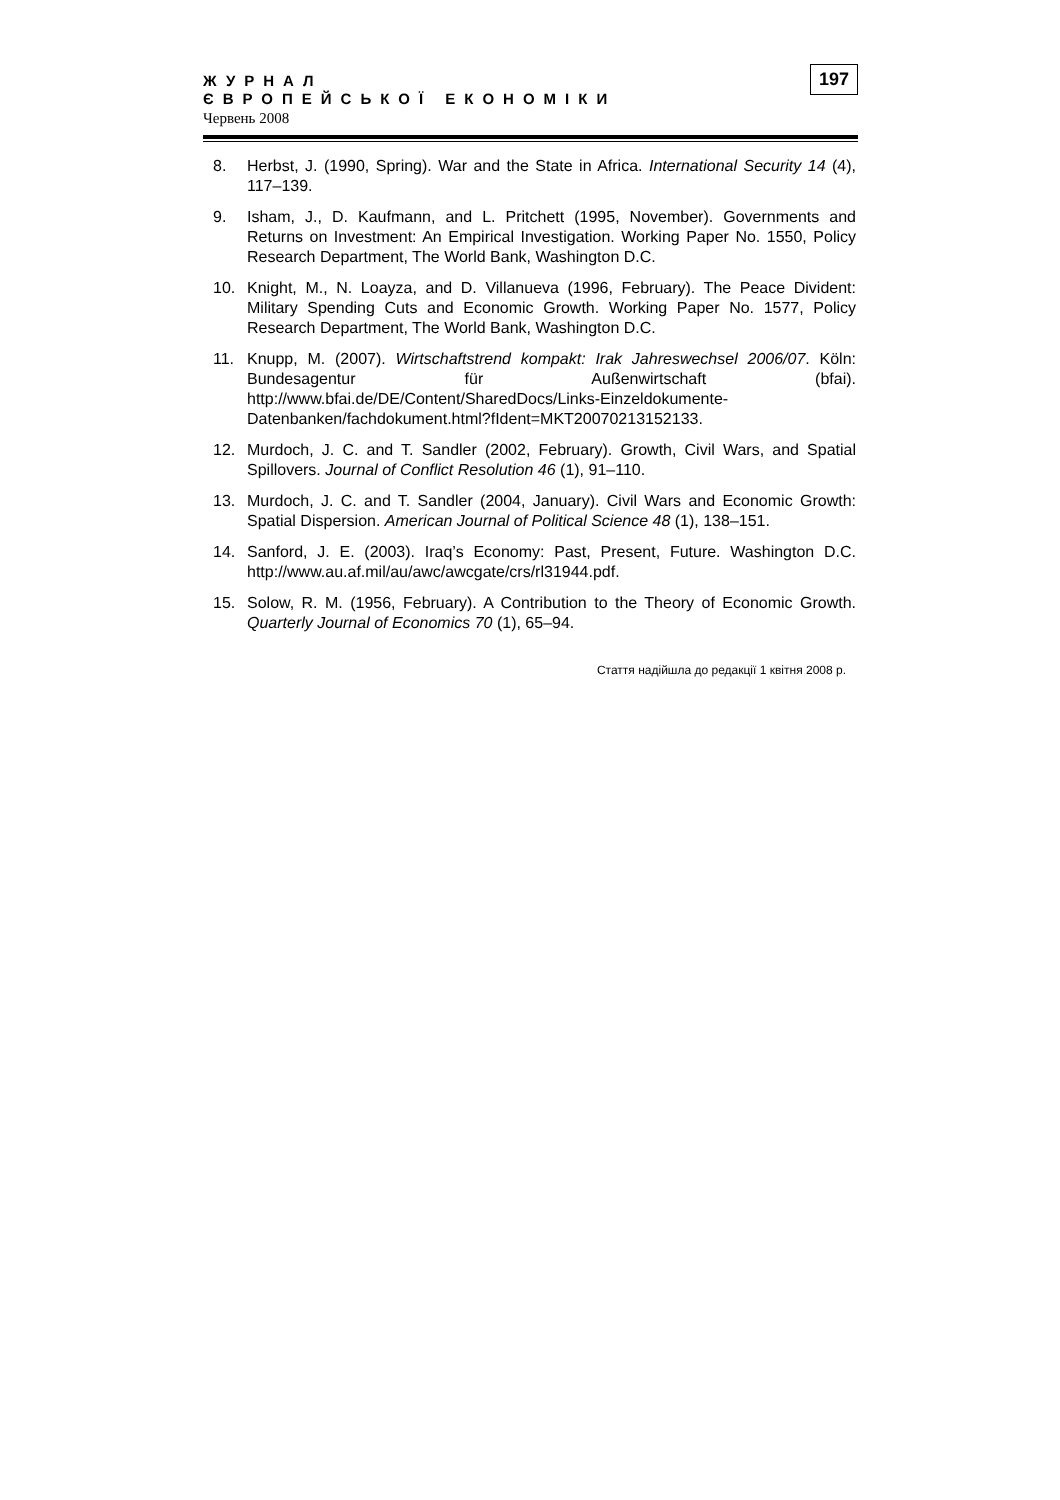ЖУРНАЛ
ЄВРОПЕЙСЬКОЇ ЕКОНОМІКИ
Червень 2008
197
8. Herbst, J. (1990, Spring). War and the State in Africa. International Security 14 (4), 117–139.
9. Isham, J., D. Kaufmann, and L. Pritchett (1995, November). Governments and Returns on Investment: An Empirical Investigation. Working Paper No. 1550, Policy Research Department, The World Bank, Washington D.C.
10. Knight, M., N. Loayza, and D. Villanueva (1996, February). The Peace Divident: Military Spending Cuts and Economic Growth. Working Paper No. 1577, Policy Research Department, The World Bank, Washington D.C.
11. Knupp, M. (2007). Wirtschaftstrend kompakt: Irak Jahreswechsel 2006/07. Köln: Bundesagentur für Außenwirtschaft (bfai). http://www.bfai.de/DE/Content/SharedDocs/Links-Einzeldokumente-Datenbanken/fachdokument.html?fIdent=MKT20070213152133.
12. Murdoch, J. C. and T. Sandler (2002, February). Growth, Civil Wars, and Spatial Spillovers. Journal of Conflict Resolution 46 (1), 91–110.
13. Murdoch, J. C. and T. Sandler (2004, January). Civil Wars and Economic Growth: Spatial Dispersion. American Journal of Political Science 48 (1), 138–151.
14. Sanford, J. E. (2003). Iraq’s Economy: Past, Present, Future. Washington D.C. http://www.au.af.mil/au/awc/awcgate/crs/rl31944.pdf.
15. Solow, R. M. (1956, February). A Contribution to the Theory of Economic Growth. Quarterly Journal of Economics 70 (1), 65–94.
Стаття надійшла до редакції 1 квітня 2008 р.